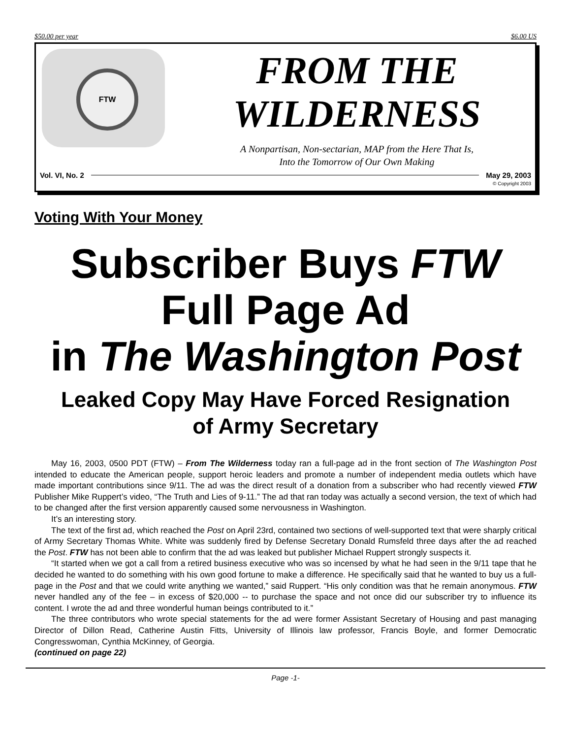$50.00 per year $6.00 US
FTW
FROM THE
WILDERNESS
A Nonpartisan, Non-sectarian, MAP from the Here That Is,
Into the Tomorrow of Our Own Making
Vol. VI, No. 2 May 29, 2003
© Copyright 2003
Voting With Your Money
Subscriber Buys FTW
Full Page Ad
in The Washington Post
Leaked Copy May Have Forced Resignation
of Army Secretary
May 16, 2003, 0500 PDT (FTW) – From The Wilderness today ran a full-page ad in the front section of The Washington Post intended to educate the American people, support heroic leaders and promote a number of independent media outlets which have made important contributions since 9/11. The ad was the direct result of a donation from a subscriber who had recently viewed FTW Publisher Mike Ruppert’s video, “The Truth and Lies of 9-11.” The ad that ran today was actually a second version, the text of which had to be changed after the first version apparently caused some nervousness in Washington.
It’s an interesting story.
The text of the first ad, which reached the Post on April 23rd, contained two sections of well-supported text that were sharply critical of Army Secretary Thomas White. White was suddenly fired by Defense Secretary Donald Rumsfeld three days after the ad reached the Post. FTW has not been able to confirm that the ad was leaked but publisher Michael Ruppert strongly suspects it.
“It started when we got a call from a retired business executive who was so incensed by what he had seen in the 9/11 tape that he decided he wanted to do something with his own good fortune to make a difference. He specifically said that he wanted to buy us a full-page in the Post and that we could write anything we wanted,” said Ruppert. “His only condition was that he remain anonymous. FTW never handled any of the fee – in excess of $20,000 -- to purchase the space and not once did our subscriber try to influence its content. I wrote the ad and three wonderful human beings contributed to it.”
The three contributors who wrote special statements for the ad were former Assistant Secretary of Housing and past managing Director of Dillon Read, Catherine Austin Fitts, University of Illinois law professor, Francis Boyle, and former Democratic Congresswoman, Cynthia McKinney, of Georgia.
(continued on page 22)
Page -1-